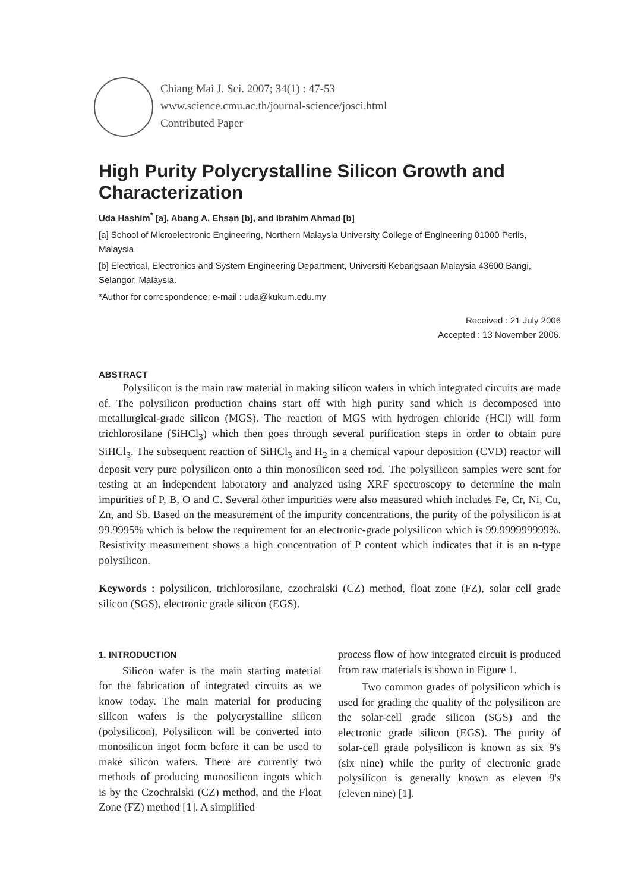Chiang Mai J. Sci. 2007; 34(1) : 47-53
www.science.cmu.ac.th/journal-science/josci.html
Contributed Paper
High Purity Polycrystalline Silicon Growth and Characterization
Uda Hashim<sup>*</sup> [a], Abang A. Ehsan [b], and Ibrahim Ahmad [b]
[a] School of Microelectronic Engineering, Northern Malaysia University College of Engineering 01000 Perlis, Malaysia.
[b] Electrical, Electronics and System Engineering Department, Universiti Kebangsaan Malaysia 43600 Bangi, Selangor, Malaysia.
*Author for correspondence; e-mail : uda@kukum.edu.my
Received : 21 July 2006
Accepted : 13 November 2006.
ABSTRACT
Polysilicon is the main raw material in making silicon wafers in which integrated circuits are made of. The polysilicon production chains start off with high purity sand which is decomposed into metallurgical-grade silicon (MGS). The reaction of MGS with hydrogen chloride (HCl) will form trichlorosilane (SiHCl<sub>3</sub>) which then goes through several purification steps in order to obtain pure SiHCl<sub>3</sub>. The subsequent reaction of SiHCl<sub>3</sub> and H<sub>2</sub> in a chemical vapour deposition (CVD) reactor will deposit very pure polysilicon onto a thin monosilicon seed rod. The polysilicon samples were sent for testing at an independent laboratory and analyzed using XRF spectroscopy to determine the main impurities of P, B, O and C. Several other impurities were also measured which includes Fe, Cr, Ni, Cu, Zn, and Sb. Based on the measurement of the impurity concentrations, the purity of the polysilicon is at 99.9995% which is below the requirement for an electronic-grade polysilicon which is 99.999999999%. Resistivity measurement shows a high concentration of P content which indicates that it is an n-type polysilicon.
Keywords : polysilicon, trichlorosilane, czochralski (CZ) method, float zone (FZ), solar cell grade silicon (SGS), electronic grade silicon (EGS).
1. INTRODUCTION
Silicon wafer is the main starting material for the fabrication of integrated circuits as we know today. The main material for producing silicon wafers is the polycrystalline silicon (polysilicon). Polysilicon will be converted into monosilicon ingot form before it can be used to make silicon wafers. There are currently two methods of producing monosilicon ingots which is by the Czochralski (CZ) method, and the Float Zone (FZ) method [1]. A simplified
process flow of how integrated circuit is produced from raw materials is shown in Figure 1.
Two common grades of polysilicon which is used for grading the quality of the polysilicon are the solar-cell grade silicon (SGS) and the electronic grade silicon (EGS). The purity of solar-cell grade polysilicon is known as six 9's (six nine) while the purity of electronic grade polysilicon is generally known as eleven 9's (eleven nine) [1].